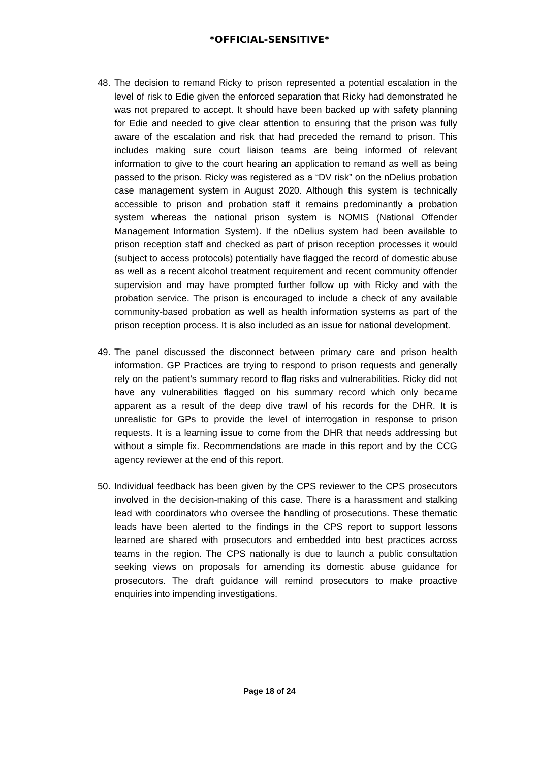*OFFICIAL-SENSITIVE*
48.
The decision to remand Ricky to prison represented a potential escalation in the level of risk to Edie given the enforced separation that Ricky had demonstrated he was not prepared to accept. It should have been backed up with safety planning for Edie and needed to give clear attention to ensuring that the prison was fully aware of the escalation and risk that had preceded the remand to prison. This includes making sure court liaison teams are being informed of relevant information to give to the court hearing an application to remand as well as being passed to the prison. Ricky was registered as a “DV risk” on the nDelius probation case management system in August 2020. Although this system is technically accessible to prison and probation staff it remains predominantly a probation system whereas the national prison system is NOMIS (National Offender Management Information System). If the nDelius system had been available to prison reception staff and checked as part of prison reception processes it would (subject to access protocols) potentially have flagged the record of domestic abuse as well as a recent alcohol treatment requirement and recent community offender supervision and may have prompted further follow up with Ricky and with the probation service. The prison is encouraged to include a check of any available community-based probation as well as health information systems as part of the prison reception process. It is also included as an issue for national development.
49.
The panel discussed the disconnect between primary care and prison health information. GP Practices are trying to respond to prison requests and generally rely on the patient’s summary record to flag risks and vulnerabilities. Ricky did not have any vulnerabilities flagged on his summary record which only became apparent as a result of the deep dive trawl of his records for the DHR. It is unrealistic for GPs to provide the level of interrogation in response to prison requests. It is a learning issue to come from the DHR that needs addressing but without a simple fix. Recommendations are made in this report and by the CCG agency reviewer at the end of this report.
50.
Individual feedback has been given by the CPS reviewer to the CPS prosecutors involved in the decision-making of this case. There is a harassment and stalking lead with coordinators who oversee the handling of prosecutions. These thematic leads have been alerted to the findings in the CPS report to support lessons learned are shared with prosecutors and embedded into best practices across teams in the region. The CPS nationally is due to launch a public consultation seeking views on proposals for amending its domestic abuse guidance for prosecutors. The draft guidance will remind prosecutors to make proactive enquiries into impending investigations.
Page 18 of 24